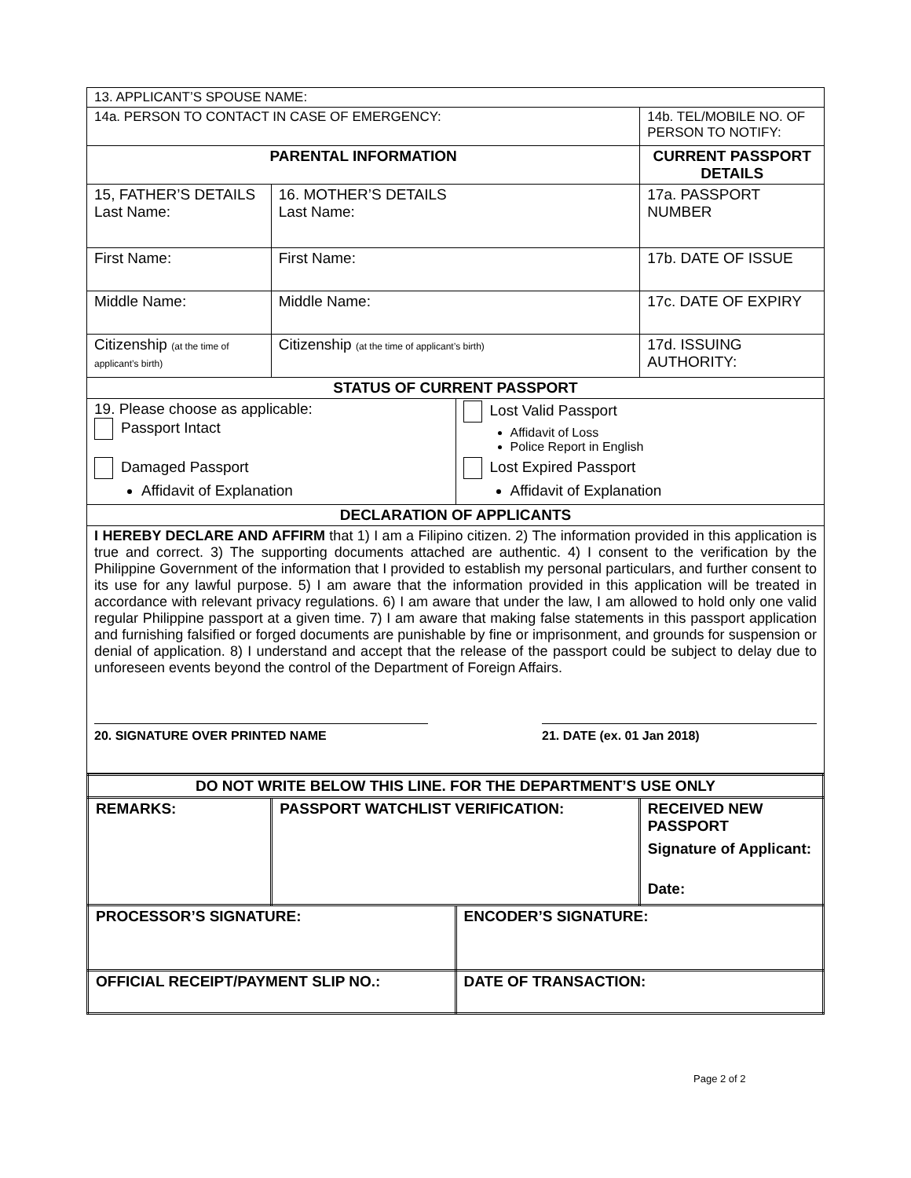| 13. APPLICANT’S SPOUSE NAME: | | | |
| 14a. PERSON TO CONTACT IN CASE OF EMERGENCY: | | | 14b. TEL/MOBILE NO. OF PERSON TO NOTIFY: |
| PARENTAL INFORMATION | | | CURRENT PASSPORT DETAILS |
| 15, FATHER’S DETAILS Last Name: | 16. MOTHER’S DETAILS Last Name: | | 17a. PASSPORT NUMBER |
| First Name: | First Name: | | 17b. DATE OF ISSUE |
| Middle Name: | Middle Name: | | 17c. DATE OF EXPIRY |
| Citizenship (at the time of applicant’s birth) | Citizenship (at the time of applicant’s birth) | | 17d. ISSUING AUTHORITY: |
| STATUS OF CURRENT PASSPORT | | | |
| 19. Please choose as applicable: Passport Intact Damaged Passport Affidavit of Explanation | | Lost Valid Passport Affidavit of Loss Police Report in English Lost Expired Passport Affidavit of Explanation | |
| DECLARATION OF APPLICANTS | | | |
| I HEREBY DECLARE AND AFFIRM that 1) I am a Filipino citizen. 2) The information provided in this application is true and correct. 3) The supporting documents attached are authentic. 4) I consent to the verification by the Philippine Government of the information that I provided to establish my personal particulars, and further consent to its use for any lawful purpose. 5) I am aware that the information provided in this application will be treated in accordance with relevant privacy regulations. 6) I am aware that under the law, I am allowed to hold only one valid regular Philippine passport at a given time. 7) I am aware that making false statements in this passport application and furnishing falsified or forged documents are punishable by fine or imprisonment, and grounds for suspension or denial of application. 8) I understand and accept that the release of the passport could be subject to delay due to unforeseen events beyond the control of the Department of Foreign Affairs. 20. SIGNATURE OVER PRINTED NAME 21. DATE (ex. 01 Jan 2018) | | | |
| DO NOT WRITE BELOW THIS LINE. FOR THE DEPARTMENT’S USE ONLY | | | |
| --- | --- | --- | --- |
| REMARKS: | PASSPORT WATCHLIST VERIFICATION: | | RECEIVED NEW PASSPORT Signature of Applicant: Date: |
| PROCESSOR’S SIGNATURE: | | ENCODER’S SIGNATURE: | |
| OFFICIAL RECEIPT/PAYMENT SLIP NO.: | | DATE OF TRANSACTION: | |
Page 2 of 2